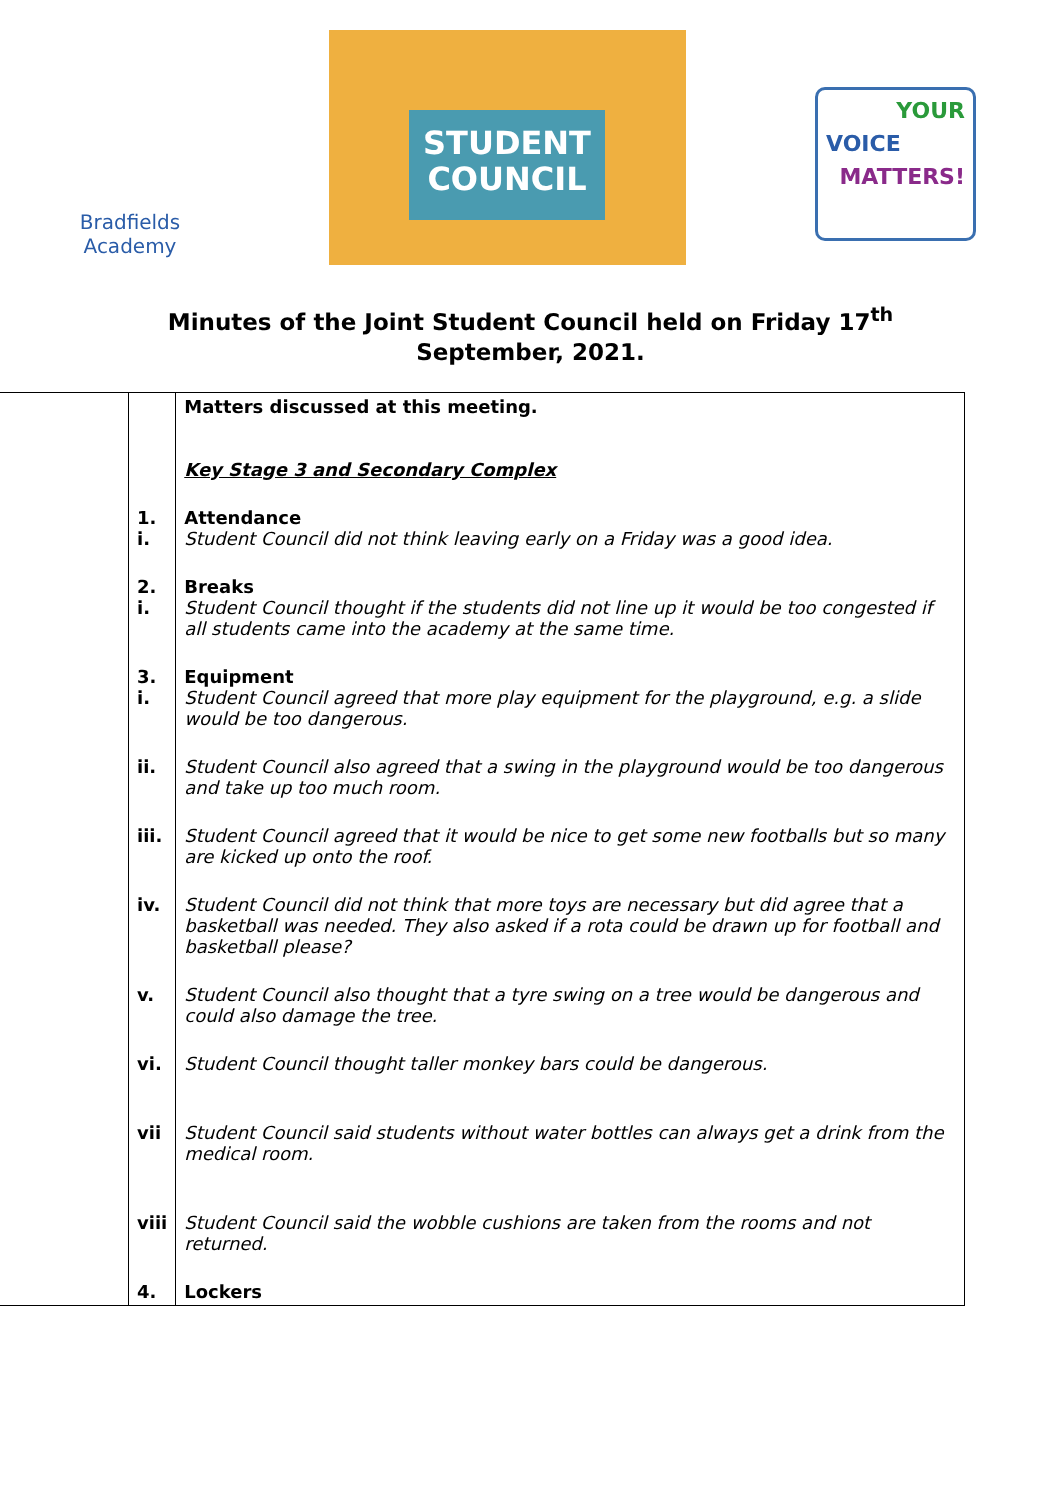Bradfields
Academy
STUDENT
COUNCIL
YOUR
VOICE
MATTERS!
Minutes of the Joint Student Council held on Friday 17<sup>th</sup> September, 2021.
| | | Matters discussed at this meeting. Key Stage 3 and Secondary Complex |
| | 1. i. | Attendance Student Council did not think leaving early on a Friday was a good idea. |
| | 2. i. | Breaks Student Council thought if the students did not line up it would be too congested if all students came into the academy at the same time. |
| | 3. i. | Equipment Student Council agreed that more play equipment for the playground, e.g. a slide would be too dangerous. |
| | ii. | Student Council also agreed that a swing in the playground would be too dangerous and take up too much room. |
| | iii. | Student Council agreed that it would be nice to get some new footballs but so many are kicked up onto the roof. |
| | iv. | Student Council did not think that more toys are necessary but did agree that a basketball was needed. They also asked if a rota could be drawn up for football and basketball please? |
| | v. | Student Council also thought that a tyre swing on a tree would be dangerous and could also damage the tree. |
| | vi. | Student Council thought taller monkey bars could be dangerous. |
| | vii | Student Council said students without water bottles can always get a drink from the medical room. |
| | viii | Student Council said the wobble cushions are taken from the rooms and not returned. |
| | 4. | Lockers |